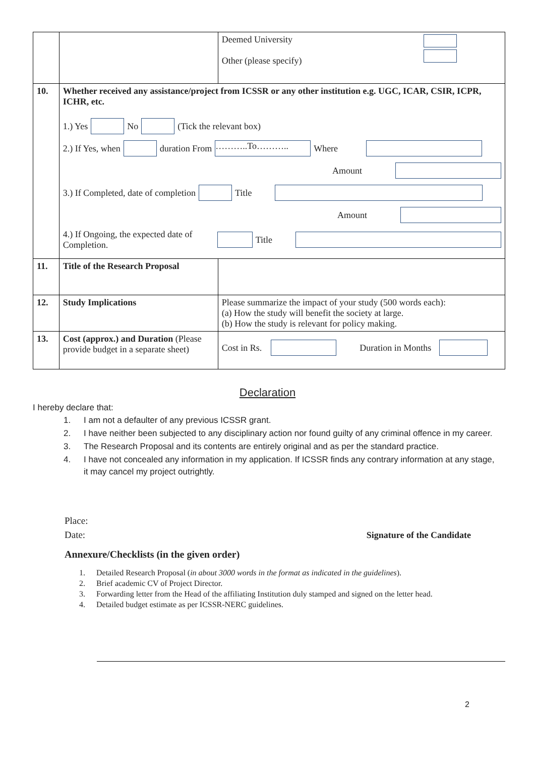| | | Deemed University Other (please specify) |
| 10. | Whether received any assistance/project from ICSSR or any other institution e.g. UGC, ICAR, CSIR, ICPR, ICHR, etc. 1.) Yes No (Tick the relevant box) 2.) If Yes, when duration From ………..To……….. Where Amount 3.) If Completed, date of completion Title Amount 4.) If Ongoing, the expected date of Completion. Title | |
| 11. | Title of the Research Proposal | |
| 12. | Study Implications | Please summarize the impact of your study (500 words each): (a) How the study will benefit the society at large. (b) How the study is relevant for policy making. |
| 13. | Cost (approx.) and Duration (Please provide budget in a separate sheet) | Cost in Rs. Duration in Months |
Declaration
I hereby declare that:
| 1. | I am not a defaulter of any previous ICSSR grant. |
| 2. | I have neither been subjected to any disciplinary action nor found guilty of any criminal offence in my career. |
| 3. | The Research Proposal and its contents are entirely original and as per the standard practice. |
| 4. | I have not concealed any information in my application. If ICSSR finds any contrary information at any stage, it may cancel my project outrightly. |
Place:
Date: Signature of the Candidate
Annexure/Checklists (in the given order)
| 1. | Detailed Research Proposal ( in about 3000 words in the format as indicated in the guidelines ). |
| 2. | Brief academic CV of Project Director. |
| 3. | Forwarding letter from the Head of the affiliating Institution duly stamped and signed on the letter head. |
| 4. | Detailed budget estimate as per ICSSR-NERC guidelines. |
2